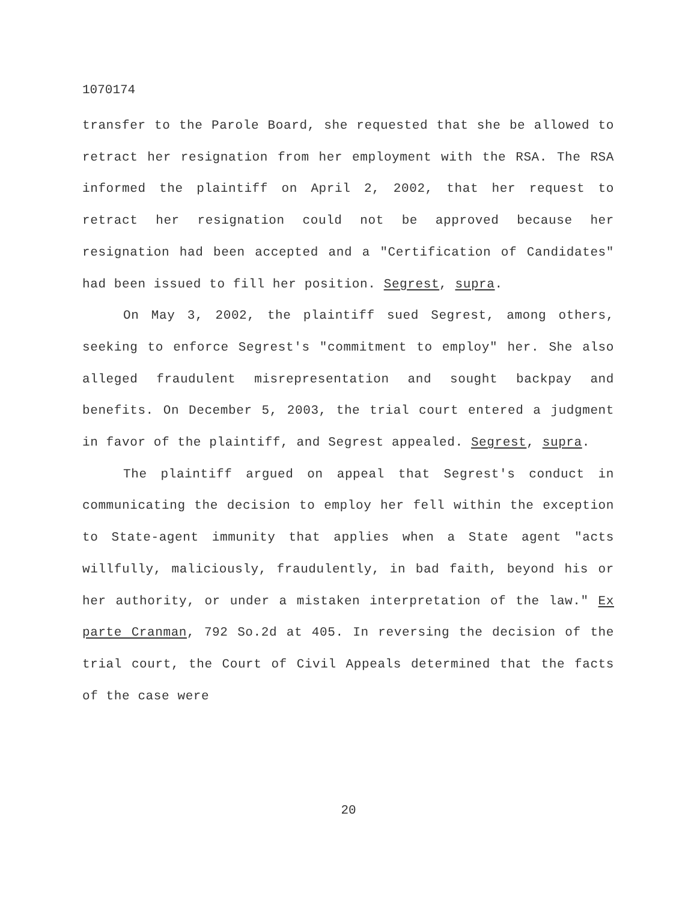1070174
transfer to the Parole Board, she requested that she be allowed to retract her resignation from her employment with the RSA. The RSA informed the plaintiff on April 2, 2002, that her request to retract her resignation could not be approved because her resignation had been accepted and a "Certification of Candidates" had been issued to fill her position. Segrest, supra.
On May 3, 2002, the plaintiff sued Segrest, among others, seeking to enforce Segrest's "commitment to employ" her. She also alleged fraudulent misrepresentation and sought backpay and benefits. On December 5, 2003, the trial court entered a judgment in favor of the plaintiff, and Segrest appealed. Segrest, supra.
The plaintiff argued on appeal that Segrest's conduct in communicating the decision to employ her fell within the exception to State-agent immunity that applies when a State agent "acts willfully, maliciously, fraudulently, in bad faith, beyond his or her authority, or under a mistaken interpretation of the law." Ex parte Cranman, 792 So.2d at 405. In reversing the decision of the trial court, the Court of Civil Appeals determined that the facts of the case were
20